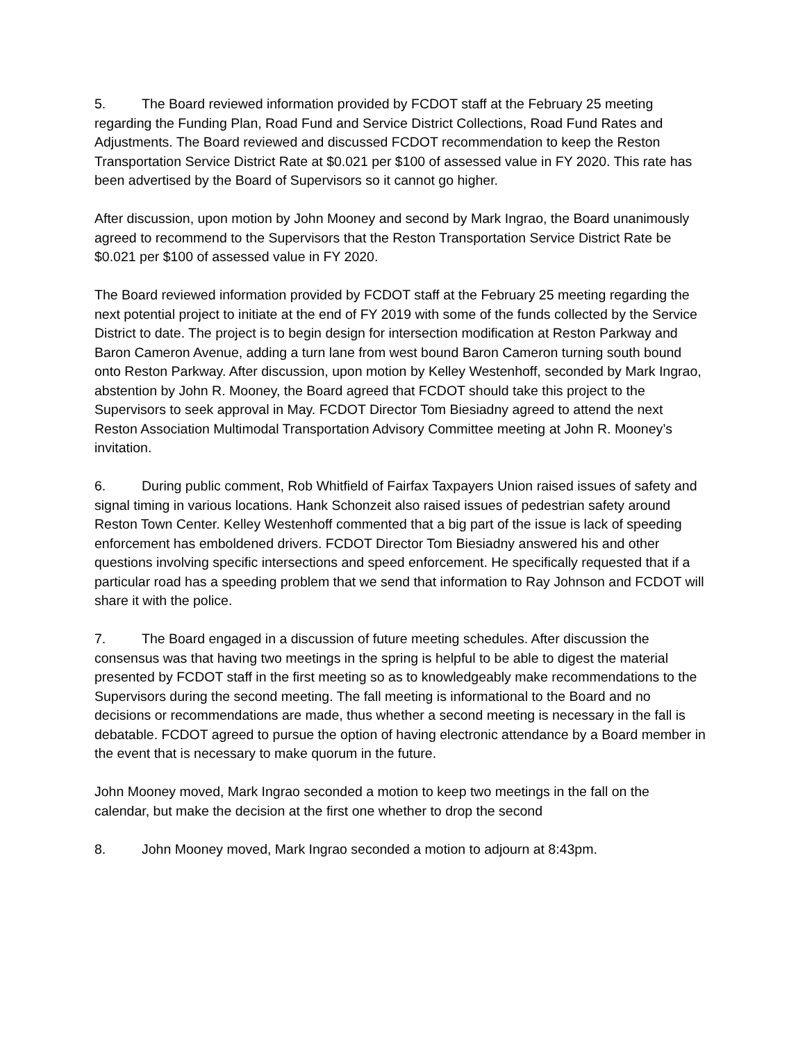5. The Board reviewed information provided by FCDOT staff at the February 25 meeting regarding the Funding Plan, Road Fund and Service District Collections, Road Fund Rates and Adjustments. The Board reviewed and discussed FCDOT recommendation to keep the Reston Transportation Service District Rate at $0.021 per $100 of assessed value in FY 2020. This rate has been advertised by the Board of Supervisors so it cannot go higher.
After discussion, upon motion by John Mooney and second by Mark Ingrao, the Board unanimously agreed to recommend to the Supervisors that the Reston Transportation Service District Rate be $0.021 per $100 of assessed value in FY 2020.
The Board reviewed information provided by FCDOT staff at the February 25 meeting regarding the next potential project to initiate at the end of FY 2019 with some of the funds collected by the Service District to date. The project is to begin design for intersection modification at Reston Parkway and Baron Cameron Avenue, adding a turn lane from west bound Baron Cameron turning south bound onto Reston Parkway. After discussion, upon motion by Kelley Westenhoff, seconded by Mark Ingrao, abstention by John R. Mooney, the Board agreed that FCDOT should take this project to the Supervisors to seek approval in May. FCDOT Director Tom Biesiadny agreed to attend the next Reston Association Multimodal Transportation Advisory Committee meeting at John R. Mooney’s invitation.
6. During public comment, Rob Whitfield of Fairfax Taxpayers Union raised issues of safety and signal timing in various locations. Hank Schonzeit also raised issues of pedestrian safety around Reston Town Center. Kelley Westenhoff commented that a big part of the issue is lack of speeding enforcement has emboldened drivers. FCDOT Director Tom Biesiadny answered his and other questions involving specific intersections and speed enforcement. He specifically requested that if a particular road has a speeding problem that we send that information to Ray Johnson and FCDOT will share it with the police.
7. The Board engaged in a discussion of future meeting schedules. After discussion the consensus was that having two meetings in the spring is helpful to be able to digest the material presented by FCDOT staff in the first meeting so as to knowledgeably make recommendations to the Supervisors during the second meeting. The fall meeting is informational to the Board and no decisions or recommendations are made, thus whether a second meeting is necessary in the fall is debatable. FCDOT agreed to pursue the option of having electronic attendance by a Board member in the event that is necessary to make quorum in the future.
John Mooney moved, Mark Ingrao seconded a motion to keep two meetings in the fall on the calendar, but make the decision at the first one whether to drop the second
8. John Mooney moved, Mark Ingrao seconded a motion to adjourn at 8:43pm.